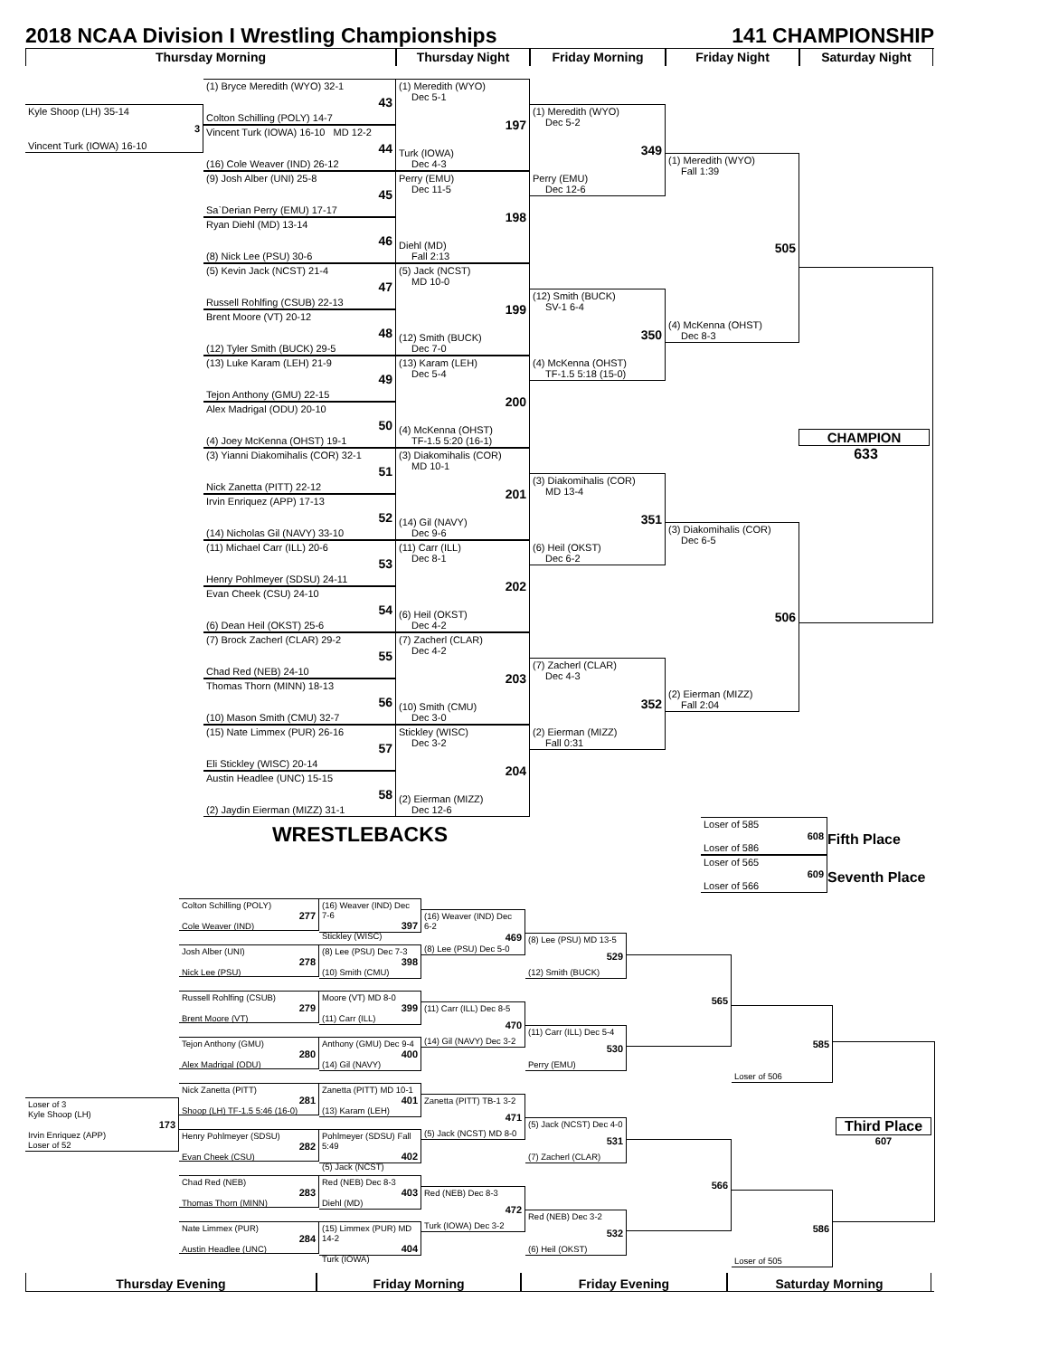2018 NCAA Division I Wrestling Championships 141 CHAMPIONSHIP
Thursday Morning
Thursday Night
Friday Morning
Friday Night
Saturday Night
Kyle Shoop (LH) 35-14
3
Vincent Turk (IOWA) 16-10
(1) Bryce Meredith (WYO) 32-1
43
Colton Schilling (POLY) 14-7
Vincent Turk (IOWA) 16-10 MD 12-2
44
(16) Cole Weaver (IND) 26-12
(9) Josh Alber (UNI) 25-8
45
Sa`Derian Perry (EMU) 17-17
Ryan Diehl (MD) 13-14
46
(8) Nick Lee (PSU) 30-6
(5) Kevin Jack (NCST) 21-4
47
Russell Rohlfing (CSUB) 22-13
Brent Moore (VT) 20-12
48
(12) Tyler Smith (BUCK) 29-5
(13) Luke Karam (LEH) 21-9
49
Tejon Anthony (GMU) 22-15
Alex Madrigal (ODU) 20-10
50
(4) Joey McKenna (OHST) 19-1
(3) Yianni Diakomihalis (COR) 32-1
51
Nick Zanetta (PITT) 22-12
Irvin Enriquez (APP) 17-13
52
(14) Nicholas Gil (NAVY) 33-10
(11) Michael Carr (ILL) 20-6
53
Henry Pohlmeyer (SDSU) 24-11
Evan Cheek (CSU) 24-10
54
(6) Dean Heil (OKST) 25-6
(7) Brock Zacherl (CLAR) 29-2
55
Chad Red (NEB) 24-10
Thomas Thorn (MINN) 18-13
56
(10) Mason Smith (CMU) 32-7
(15) Nate Limmex (PUR) 26-16
57
Eli Stickley (WISC) 20-14
Austin Headlee (UNC) 15-15
58
(2) Jaydin Eierman (MIZZ) 31-1
(1) Meredith (WYO)
Dec 5-1
197
Turk (IOWA)
Dec 4-3
Perry (EMU)
Dec 11-5
198
Diehl (MD)
Fall 2:13
(5) Jack (NCST)
MD 10-0
199
(12) Smith (BUCK)
Dec 7-0
(13) Karam (LEH)
Dec 5-4
200
(4) McKenna (OHST)
TF-1.5 5:20 (16-1)
(3) Diakomihalis (COR)
MD 10-1
201
(14) Gil (NAVY)
Dec 9-6
(11) Carr (ILL)
Dec 8-1
202
(6) Heil (OKST)
Dec 4-2
(7) Zacherl (CLAR)
Dec 4-2
203
(10) Smith (CMU)
Dec 3-0
Stickley (WISC)
Dec 3-2
204
(2) Eierman (MIZZ)
Dec 12-6
(1) Meredith (WYO)
Dec 5-2
349
Perry (EMU)
Dec 12-6
(12) Smith (BUCK)
SV-1 6-4
350
(4) McKenna (OHST)
TF-1.5 5:18 (15-0)
(3) Diakomihalis (COR)
MD 13-4
351
(6) Heil (OKST)
Dec 6-2
(7) Zacherl (CLAR)
Dec 4-3
352
(2) Eierman (MIZZ)
Fall 0:31
(1) Meredith (WYO)
Fall 1:39
505
(4) McKenna (OHST)
Dec 8-3
(3) Diakomihalis (COR)
Dec 6-5
506
(2) Eierman (MIZZ)
Fall 2:04
CHAMPION
633
WRESTLEBACKS
Loser of 585
608
Loser of 586
Fifth Place
Loser of 565
609
Loser of 566
Seventh Place
Loser of 3
Kyle Shoop (LH)
173
Irvin Enriquez (APP)
Loser of 52
Colton Schilling (POLY)
277
Cole Weaver (IND)
Josh Alber (UNI)
278
Nick Lee (PSU)
Russell Rohlfing (CSUB)
279
Brent Moore (VT)
Tejon Anthony (GMU)
280
Alex Madrigal (ODU)
Nick Zanetta (PITT)
281
Shoop (LH) TF-1.5 5:46 (16-0)
Henry Pohlmeyer (SDSU)
282
Evan Cheek (CSU)
Chad Red (NEB)
283
Thomas Thorn (MINN)
Nate Limmex (PUR)
284
Austin Headlee (UNC)
(16) Weaver (IND) Dec 7-6
397
Stickley (WISC)
(8) Lee (PSU) Dec 7-3
398
(10) Smith (CMU)
Moore (VT) MD 8-0
399
(11) Carr (ILL)
Anthony (GMU) Dec 9-4
400
(14) Gil (NAVY)
Zanetta (PITT) MD 10-1
401
(13) Karam (LEH)
Pohlmeyer (SDSU) Fall 5:49
402
(5) Jack (NCST)
Red (NEB) Dec 8-3
403
Diehl (MD)
(15) Limmex (PUR) MD 14-2
404
Turk (IOWA)
(16) Weaver (IND) Dec 6-2
469
(8) Lee (PSU) Dec 5-0
(11) Carr (ILL) Dec 8-5
470
(14) Gil (NAVY) Dec 3-2
Zanetta (PITT) TB-1 3-2
471
(5) Jack (NCST) MD 8-0
Red (NEB) Dec 8-3
472
Turk (IOWA) Dec 3-2
(8) Lee (PSU) MD 13-5
529
(12) Smith (BUCK)
(11) Carr (ILL) Dec 5-4
530
Perry (EMU)
(5) Jack (NCST) Dec 4-0
531
(7) Zacherl (CLAR)
Red (NEB) Dec 3-2
532
(6) Heil (OKST)
565
566
585
Loser of 506
586
Loser of 505
Third Place
607
Thursday Evening
Friday Morning
Friday Evening
Saturday Morning